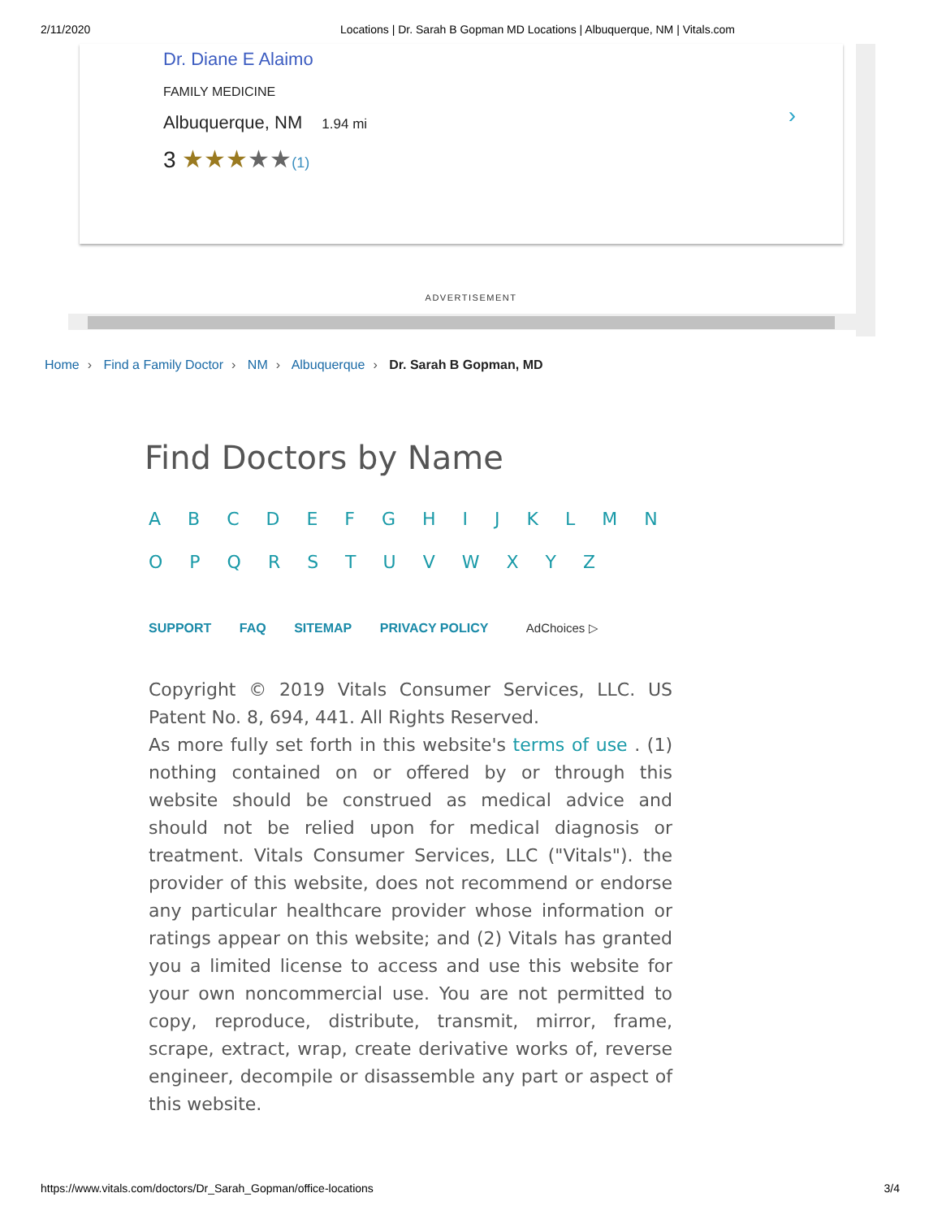2/11/2020 Locations | Dr. Sarah B Gopman MD Locations | Albuquerque, NM | Vitals.com
Dr. Diane E Alaimo
FAMILY MEDICINE
Albuquerque, NM 1.94 mi
3 ★★★★★(1)
›
ADVERTISEMENT
Home › Find a Family Doctor › NM › Albuquerque › Dr. Sarah B Gopman, MD
Find Doctors by Name
A B C D E F G H I J K L M N
O P Q R S T U V W X Y Z
SUPPORT FAQ SITEMAP PRIVACY POLICY AdChoices ▷
Copyright © 2019 Vitals Consumer Services, LLC. US Patent No. 8, 694, 441. All Rights Reserved.
As more fully set forth in this website's terms of use . (1) nothing contained on or offered by or through this website should be construed as medical advice and should not be relied upon for medical diagnosis or treatment. Vitals Consumer Services, LLC ("Vitals"). the provider of this website, does not recommend or endorse any particular healthcare provider whose information or ratings appear on this website; and (2) Vitals has granted you a limited license to access and use this website for your own noncommercial use. You are not permitted to copy, reproduce, distribute, transmit, mirror, frame, scrape, extract, wrap, create derivative works of, reverse engineer, decompile or disassemble any part or aspect of this website.
https://www.vitals.com/doctors/Dr_Sarah_Gopman/office-locations 3/4